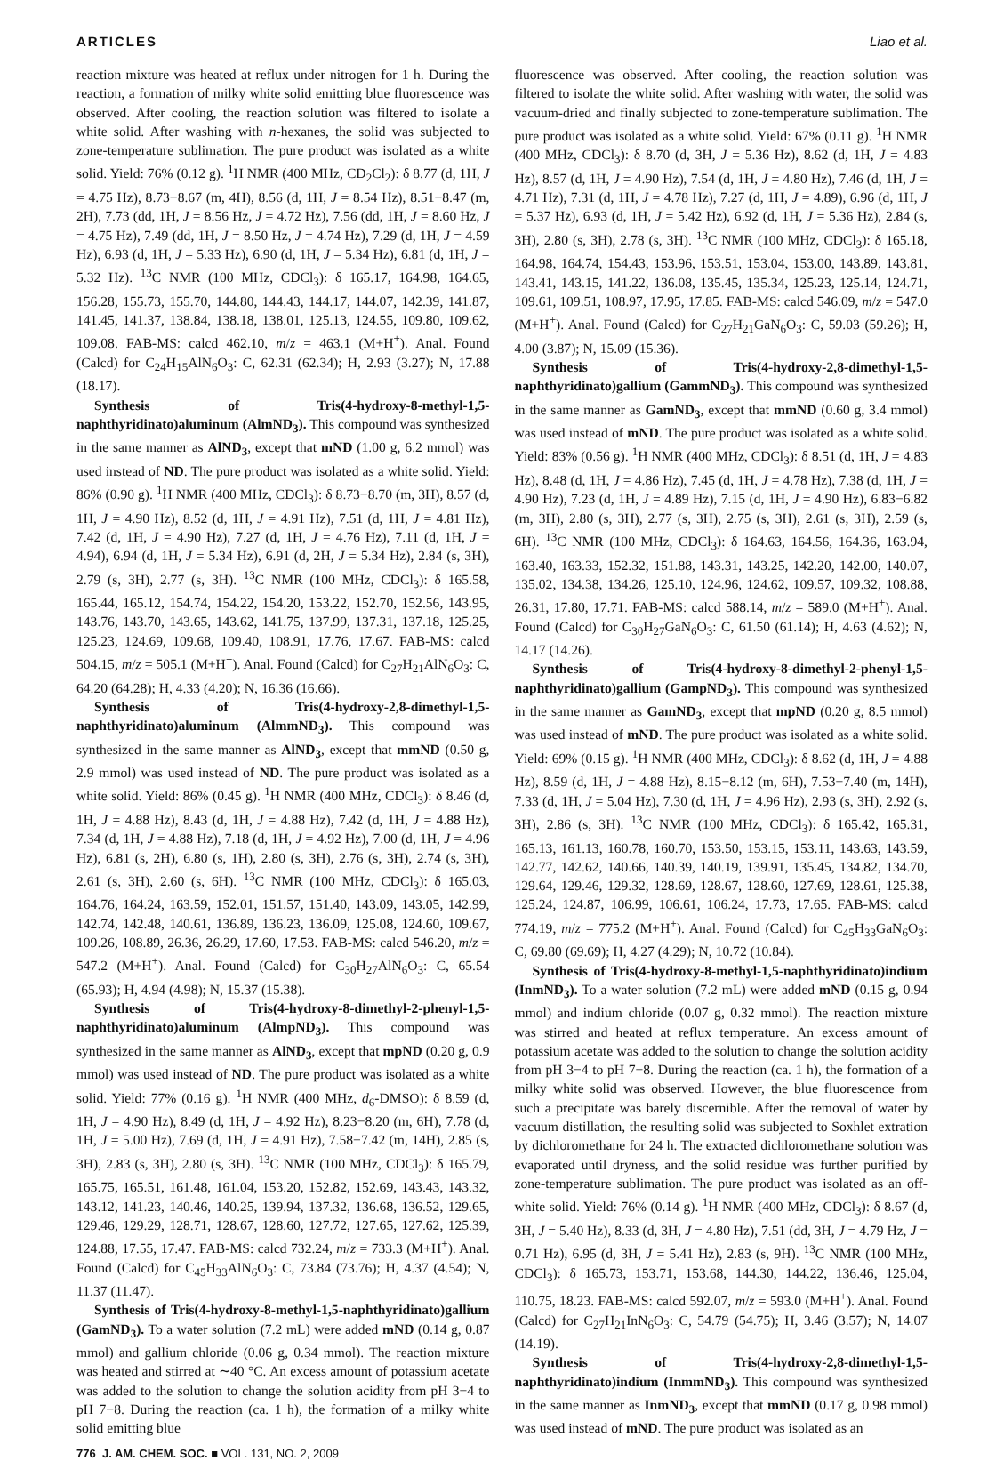ARTICLES Liao et al.
reaction mixture was heated at reflux under nitrogen for 1 h. During the reaction, a formation of milky white solid emitting blue fluorescence was observed. After cooling, the reaction solution was filtered to isolate a white solid. After washing with n-hexanes, the solid was subjected to zone-temperature sublimation. The pure product was isolated as a white solid. Yield: 76% (0.12 g). <sup>1</sup>H NMR (400 MHz, CD<sub>2</sub>Cl<sub>2</sub>): δ 8.77 (d, 1H, J = 4.75 Hz), 8.73−8.67 (m, 4H), 8.56 (d, 1H, J = 8.54 Hz), 8.51−8.47 (m, 2H), 7.73 (dd, 1H, J = 8.56 Hz, J = 4.72 Hz), 7.56 (dd, 1H, J = 8.60 Hz, J = 4.75 Hz), 7.49 (dd, 1H, J = 8.50 Hz, J = 4.74 Hz), 7.29 (d, 1H, J = 4.59 Hz), 6.93 (d, 1H, J = 5.33 Hz), 6.90 (d, 1H, J = 5.34 Hz), 6.81 (d, 1H, J = 5.32 Hz). <sup>13</sup>C NMR (100 MHz, CDCl<sub>3</sub>): δ 165.17, 164.98, 164.65, 156.28, 155.73, 155.70, 144.80, 144.43, 144.17, 144.07, 142.39, 141.87, 141.45, 141.37, 138.84, 138.18, 138.01, 125.13, 124.55, 109.80, 109.62, 109.08. FAB-MS: calcd 462.10, m/z = 463.1 (M+H<sup>+</sup>). Anal. Found (Calcd) for C<sub>24</sub>H<sub>15</sub>AlN<sub>6</sub>O<sub>3</sub>: C, 62.31 (62.34); H, 2.93 (3.27); N, 17.88 (18.17).
Synthesis of Tris(4-hydroxy-8-methyl-1,5-naphthyridinato)aluminum (AlmND<sub>3</sub>). This compound was synthesized in the same manner as AlND<sub>3</sub>, except that mND (1.00 g, 6.2 mmol) was used instead of ND. The pure product was isolated as a white solid. Yield: 86% (0.90 g). <sup>1</sup>H NMR (400 MHz, CDCl<sub>3</sub>): δ 8.73−8.70 (m, 3H), 8.57 (d, 1H, J = 4.90 Hz), 8.52 (d, 1H, J = 4.91 Hz), 7.51 (d, 1H, J = 4.81 Hz), 7.42 (d, 1H, J = 4.90 Hz), 7.27 (d, 1H, J = 4.76 Hz), 7.11 (d, 1H, J = 4.94), 6.94 (d, 1H, J = 5.34 Hz), 6.91 (d, 2H, J = 5.34 Hz), 2.84 (s, 3H), 2.79 (s, 3H), 2.77 (s, 3H). <sup>13</sup>C NMR (100 MHz, CDCl<sub>3</sub>): δ 165.58, 165.44, 165.12, 154.74, 154.22, 154.20, 153.22, 152.70, 152.56, 143.95, 143.76, 143.70, 143.65, 143.62, 141.75, 137.99, 137.31, 137.18, 125.25, 125.23, 124.69, 109.68, 109.40, 108.91, 17.76, 17.67. FAB-MS: calcd 504.15, m/z = 505.1 (M+H<sup>+</sup>). Anal. Found (Calcd) for C<sub>27</sub>H<sub>21</sub>AlN<sub>6</sub>O<sub>3</sub>: C, 64.20 (64.28); H, 4.33 (4.20); N, 16.36 (16.66).
Synthesis of Tris(4-hydroxy-2,8-dimethyl-1,5-naphthyridinato)aluminum (AlmmND<sub>3</sub>). This compound was synthesized in the same manner as AlND<sub>3</sub>, except that mmND (0.50 g, 2.9 mmol) was used instead of ND. The pure product was isolated as a white solid. Yield: 86% (0.45 g). <sup>1</sup>H NMR (400 MHz, CDCl<sub>3</sub>): δ 8.46 (d, 1H, J = 4.88 Hz), 8.43 (d, 1H, J = 4.88 Hz), 7.42 (d, 1H, J = 4.88 Hz), 7.34 (d, 1H, J = 4.88 Hz), 7.18 (d, 1H, J = 4.92 Hz), 7.00 (d, 1H, J = 4.96 Hz), 6.81 (s, 2H), 6.80 (s, 1H), 2.80 (s, 3H), 2.76 (s, 3H), 2.74 (s, 3H), 2.61 (s, 3H), 2.60 (s, 6H). <sup>13</sup>C NMR (100 MHz, CDCl<sub>3</sub>): δ 165.03, 164.76, 164.24, 163.59, 152.01, 151.57, 151.40, 143.09, 143.05, 142.99, 142.74, 142.48, 140.61, 136.89, 136.23, 136.09, 125.08, 124.60, 109.67, 109.26, 108.89, 26.36, 26.29, 17.60, 17.53. FAB-MS: calcd 546.20, m/z = 547.2 (M+H<sup>+</sup>). Anal. Found (Calcd) for C<sub>30</sub>H<sub>27</sub>AlN<sub>6</sub>O<sub>3</sub>: C, 65.54 (65.93); H, 4.94 (4.98); N, 15.37 (15.38).
Synthesis of Tris(4-hydroxy-8-dimethyl-2-phenyl-1,5-naphthyridinato)aluminum (AlmpND<sub>3</sub>). This compound was synthesized in the same manner as AlND<sub>3</sub>, except that mpND (0.20 g, 0.9 mmol) was used instead of ND. The pure product was isolated as a white solid. Yield: 77% (0.16 g). <sup>1</sup>H NMR (400 MHz, d<sub>6</sub>-DMSO): δ 8.59 (d, 1H, J = 4.90 Hz), 8.49 (d, 1H, J = 4.92 Hz), 8.23−8.20 (m, 6H), 7.78 (d, 1H, J = 5.00 Hz), 7.69 (d, 1H, J = 4.91 Hz), 7.58−7.42 (m, 14H), 2.85 (s, 3H), 2.83 (s, 3H), 2.80 (s, 3H). <sup>13</sup>C NMR (100 MHz, CDCl<sub>3</sub>): δ 165.79, 165.75, 165.51, 161.48, 161.04, 153.20, 152.82, 152.69, 143.43, 143.32, 143.12, 141.23, 140.46, 140.25, 139.94, 137.32, 136.68, 136.52, 129.65, 129.46, 129.29, 128.71, 128.67, 128.60, 127.72, 127.65, 127.62, 125.39, 124.88, 17.55, 17.47. FAB-MS: calcd 732.24, m/z = 733.3 (M+H<sup>+</sup>). Anal. Found (Calcd) for C<sub>45</sub>H<sub>33</sub>AlN<sub>6</sub>O<sub>3</sub>: C, 73.84 (73.76); H, 4.37 (4.54); N, 11.37 (11.47).
Synthesis of Tris(4-hydroxy-8-methyl-1,5-naphthyridinato)gallium (GamND<sub>3</sub>). To a water solution (7.2 mL) were added mND (0.14 g, 0.87 mmol) and gallium chloride (0.06 g, 0.34 mmol). The reaction mixture was heated and stirred at ∼40 °C. An excess amount of potassium acetate was added to the solution to change the solution acidity from pH 3−4 to pH 7−8. During the reaction (ca. 1 h), the formation of a milky white solid emitting blue
fluorescence was observed. After cooling, the reaction solution was filtered to isolate the white solid. After washing with water, the solid was vacuum-dried and finally subjected to zone-temperature sublimation. The pure product was isolated as a white solid. Yield: 67% (0.11 g). <sup>1</sup>H NMR (400 MHz, CDCl<sub>3</sub>): δ 8.70 (d, 3H, J = 5.36 Hz), 8.62 (d, 1H, J = 4.83 Hz), 8.57 (d, 1H, J = 4.90 Hz), 7.54 (d, 1H, J = 4.80 Hz), 7.46 (d, 1H, J = 4.71 Hz), 7.31 (d, 1H, J = 4.78 Hz), 7.27 (d, 1H, J = 4.89), 6.96 (d, 1H, J = 5.37 Hz), 6.93 (d, 1H, J = 5.42 Hz), 6.92 (d, 1H, J = 5.36 Hz), 2.84 (s, 3H), 2.80 (s, 3H), 2.78 (s, 3H). <sup>13</sup>C NMR (100 MHz, CDCl<sub>3</sub>): δ 165.18, 164.98, 164.74, 154.43, 153.96, 153.51, 153.04, 153.00, 143.89, 143.81, 143.41, 143.15, 141.22, 136.08, 135.45, 135.34, 125.23, 125.14, 124.71, 109.61, 109.51, 108.97, 17.95, 17.85. FAB-MS: calcd 546.09, m/z = 547.0 (M+H<sup>+</sup>). Anal. Found (Calcd) for C<sub>27</sub>H<sub>21</sub>GaN<sub>6</sub>O<sub>3</sub>: C, 59.03 (59.26); H, 4.00 (3.87); N, 15.09 (15.36).
Synthesis of Tris(4-hydroxy-2,8-dimethyl-1,5-naphthyridinato)gallium (GammND<sub>3</sub>). This compound was synthesized in the same manner as GamND<sub>3</sub>, except that mmND (0.60 g, 3.4 mmol) was used instead of mND. The pure product was isolated as a white solid. Yield: 83% (0.56 g). <sup>1</sup>H NMR (400 MHz, CDCl<sub>3</sub>): δ 8.51 (d, 1H, J = 4.83 Hz), 8.48 (d, 1H, J = 4.86 Hz), 7.45 (d, 1H, J = 4.78 Hz), 7.38 (d, 1H, J = 4.90 Hz), 7.23 (d, 1H, J = 4.89 Hz), 7.15 (d, 1H, J = 4.90 Hz), 6.83−6.82 (m, 3H), 2.80 (s, 3H), 2.77 (s, 3H), 2.75 (s, 3H), 2.61 (s, 3H), 2.59 (s, 6H). <sup>13</sup>C NMR (100 MHz, CDCl<sub>3</sub>): δ 164.63, 164.56, 164.36, 163.94, 163.40, 163.33, 152.32, 151.88, 143.31, 143.25, 142.20, 142.00, 140.07, 135.02, 134.38, 134.26, 125.10, 124.96, 124.62, 109.57, 109.32, 108.88, 26.31, 17.80, 17.71. FAB-MS: calcd 588.14, m/z = 589.0 (M+H<sup>+</sup>). Anal. Found (Calcd) for C<sub>30</sub>H<sub>27</sub>GaN<sub>6</sub>O<sub>3</sub>: C, 61.50 (61.14); H, 4.63 (4.62); N, 14.17 (14.26).
Synthesis of Tris(4-hydroxy-8-dimethyl-2-phenyl-1,5-naphthyridinato)gallium (GampND<sub>3</sub>). This compound was synthesized in the same manner as GamND<sub>3</sub>, except that mpND (0.20 g, 8.5 mmol) was used instead of mND. The pure product was isolated as a white solid. Yield: 69% (0.15 g). <sup>1</sup>H NMR (400 MHz, CDCl<sub>3</sub>): δ 8.62 (d, 1H, J = 4.88 Hz), 8.59 (d, 1H, J = 4.88 Hz), 8.15−8.12 (m, 6H), 7.53−7.40 (m, 14H), 7.33 (d, 1H, J = 5.04 Hz), 7.30 (d, 1H, J = 4.96 Hz), 2.93 (s, 3H), 2.92 (s, 3H), 2.86 (s, 3H). <sup>13</sup>C NMR (100 MHz, CDCl<sub>3</sub>): δ 165.42, 165.31, 165.13, 161.13, 160.78, 160.70, 153.50, 153.15, 153.11, 143.63, 143.59, 142.77, 142.62, 140.66, 140.39, 140.19, 139.91, 135.45, 134.82, 134.70, 129.64, 129.46, 129.32, 128.69, 128.67, 128.60, 127.69, 128.61, 125.38, 125.24, 124.87, 106.99, 106.61, 106.24, 17.73, 17.65. FAB-MS: calcd 774.19, m/z = 775.2 (M+H<sup>+</sup>). Anal. Found (Calcd) for C<sub>45</sub>H<sub>33</sub>GaN<sub>6</sub>O<sub>3</sub>: C, 69.80 (69.69); H, 4.27 (4.29); N, 10.72 (10.84).
Synthesis of Tris(4-hydroxy-8-methyl-1,5-naphthyridinato)indium (InmND<sub>3</sub>). To a water solution (7.2 mL) were added mND (0.15 g, 0.94 mmol) and indium chloride (0.07 g, 0.32 mmol). The reaction mixture was stirred and heated at reflux temperature. An excess amount of potassium acetate was added to the solution to change the solution acidity from pH 3−4 to pH 7−8. During the reaction (ca. 1 h), the formation of a milky white solid was observed. However, the blue fluorescence from such a precipitate was barely discernible. After the removal of water by vacuum distillation, the resulting solid was subjected to Soxhlet extration by dichloromethane for 24 h. The extracted dichloromethane solution was evaporated until dryness, and the solid residue was further purified by zone-temperature sublimation. The pure product was isolated as an off-white solid. Yield: 76% (0.14 g). <sup>1</sup>H NMR (400 MHz, CDCl<sub>3</sub>): δ 8.67 (d, 3H, J = 5.40 Hz), 8.33 (d, 3H, J = 4.80 Hz), 7.51 (dd, 3H, J = 4.79 Hz, J = 0.71 Hz), 6.95 (d, 3H, J = 5.41 Hz), 2.83 (s, 9H). <sup>13</sup>C NMR (100 MHz, CDCl<sub>3</sub>): δ 165.73, 153.71, 153.68, 144.30, 144.22, 136.46, 125.04, 110.75, 18.23. FAB-MS: calcd 592.07, m/z = 593.0 (M+H<sup>+</sup>). Anal. Found (Calcd) for C<sub>27</sub>H<sub>21</sub>InN<sub>6</sub>O<sub>3</sub>: C, 54.79 (54.75); H, 3.46 (3.57); N, 14.07 (14.19).
Synthesis of Tris(4-hydroxy-2,8-dimethyl-1,5-naphthyridinato)indium (InmmND<sub>3</sub>). This compound was synthesized in the same manner as InmND<sub>3</sub>, except that mmND (0.17 g, 0.98 mmol) was used instead of mND. The pure product was isolated as an
776 J. AM. CHEM. SOC. ■ VOL. 131, NO. 2, 2009